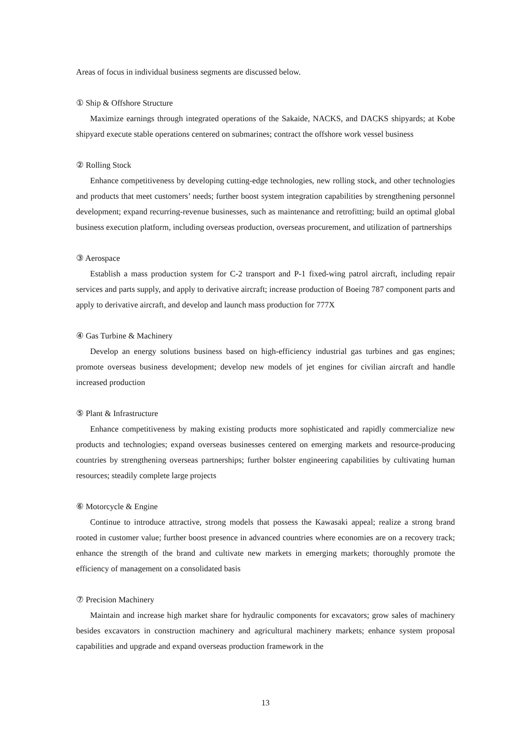Areas of focus in individual business segments are discussed below.
① Ship & Offshore Structure
Maximize earnings through integrated operations of the Sakaide, NACKS, and DACKS shipyards; at Kobe shipyard execute stable operations centered on submarines; contract the offshore work vessel business
② Rolling Stock
Enhance competitiveness by developing cutting-edge technologies, new rolling stock, and other technologies and products that meet customers’ needs; further boost system integration capabilities by strengthening personnel development; expand recurring-revenue businesses, such as maintenance and retrofitting; build an optimal global business execution platform, including overseas production, overseas procurement, and utilization of partnerships
③ Aerospace
Establish a mass production system for C-2 transport and P-1 fixed-wing patrol aircraft, including repair services and parts supply, and apply to derivative aircraft; increase production of Boeing 787 component parts and apply to derivative aircraft, and develop and launch mass production for 777X
④ Gas Turbine & Machinery
Develop an energy solutions business based on high-efficiency industrial gas turbines and gas engines; promote overseas business development; develop new models of jet engines for civilian aircraft and handle increased production
⑤ Plant & Infrastructure
Enhance competitiveness by making existing products more sophisticated and rapidly commercialize new products and technologies; expand overseas businesses centered on emerging markets and resource-producing countries by strengthening overseas partnerships; further bolster engineering capabilities by cultivating human resources; steadily complete large projects
⑥ Motorcycle & Engine
Continue to introduce attractive, strong models that possess the Kawasaki appeal; realize a strong brand rooted in customer value; further boost presence in advanced countries where economies are on a recovery track; enhance the strength of the brand and cultivate new markets in emerging markets; thoroughly promote the efficiency of management on a consolidated basis
⑦ Precision Machinery
Maintain and increase high market share for hydraulic components for excavators; grow sales of machinery besides excavators in construction machinery and agricultural machinery markets; enhance system proposal capabilities and upgrade and expand overseas production framework in the
13